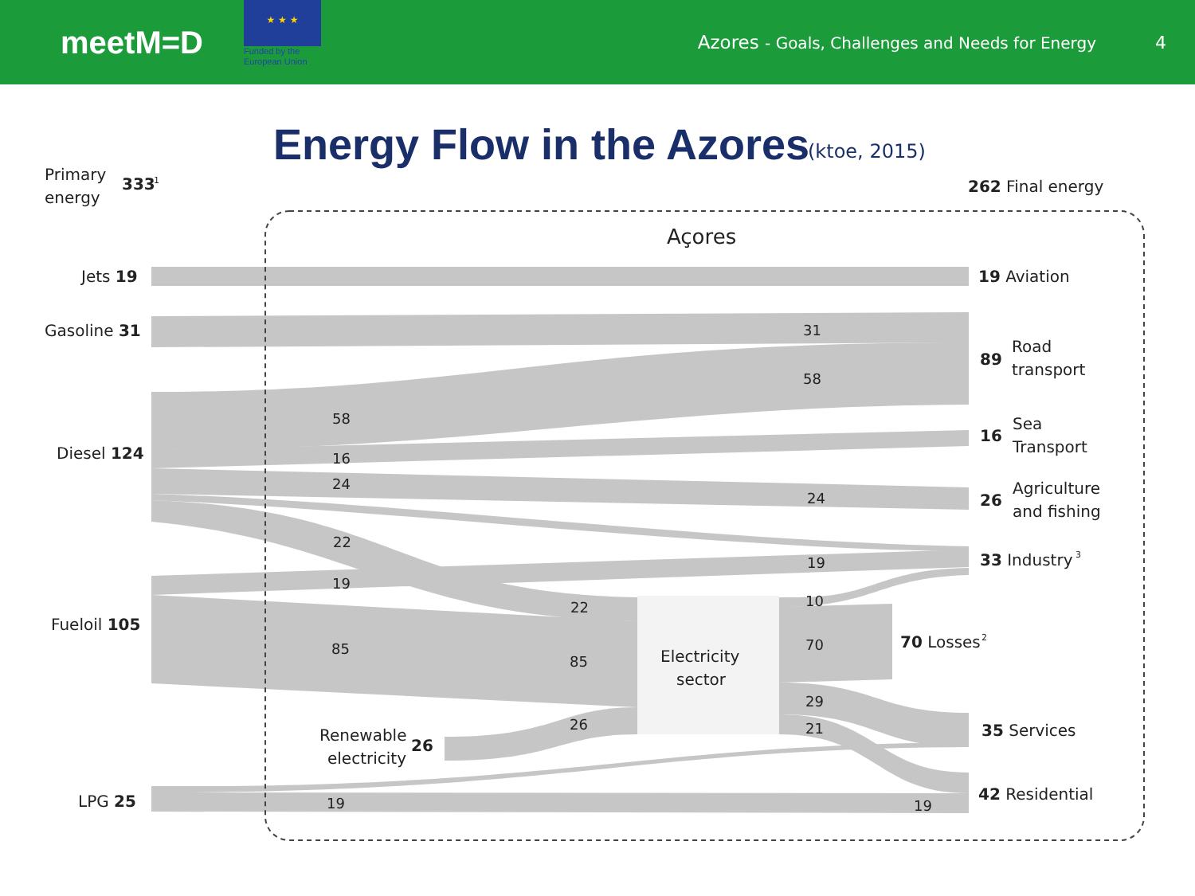meetM=D
★ ★ ★
Funded by the
European Union
Azores - Goals, Challenges and Needs for Energy
4
Energy Flow in the Azores
(ktoe, 2015)
Primary
333
1
energy
262 Final energy
Açores
Jets 19
19 Aviation
Gasoline 31
31
89
Road
transport
58
58
16
Sea
Transport
Diesel 124
16
24
26
Agriculture
and fishing
24
22
19
33 Industry
3
19
10
22
Fueloil 105
70 Losses
2
70
85
Electricity
sector
85
29
26
21
35 Services
Renewable
26
electricity
42 Residential
LPG 25
19
19